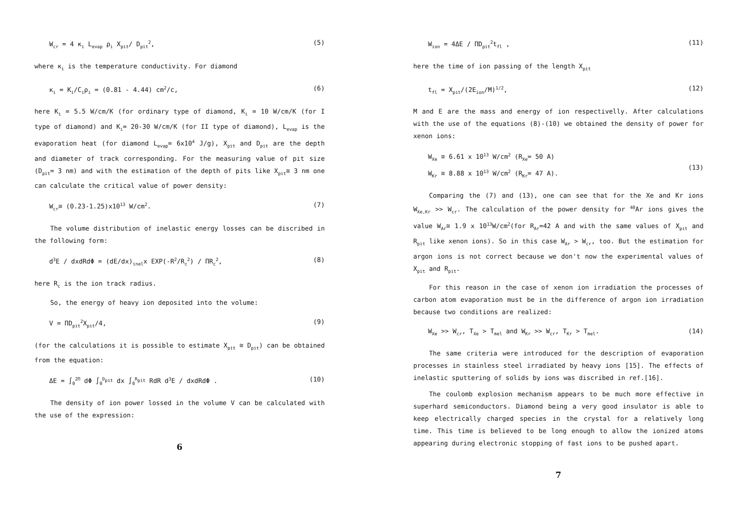W<sub>cr</sub> = 4 κ<sub>i</sub> L<sub>evap</sub> ρ<sub>i</sub> X<sub>pit</sub>/ D<sub>pit</sub><sup>2</sup>, (5)
where κ<sub>i</sub> is the temperature conductivity. For diamond
κ<sub>i</sub> = K<sub>i</sub>/C<sub>i</sub>ρ<sub>i</sub> = (0.81 - 4.44) cm<sup>2</sup>/c, (6)
here K<sub>i</sub> = 5.5 W/cm/K (for ordinary type of diamond, K<sub>i</sub> = 10 W/cm/K (for I type of diamond) and K<sub>i</sub>= 20-30 W/cm/K (for II type of diamond), L<sub>evap</sub> is the evaporation heat (for diamond L<sub>evap</sub>= 6x10<sup>4</sup> J/g), X<sub>pit</sub> and D<sub>pit</sub> are the depth and diameter of track corresponding. For the measuring value of pit size (D<sub>pit</sub>= 3 nm) and with the estimation of the depth of pits like X<sub>pit</sub>≅ 3 nm one can calculate the critical value of power density:
W<sub>cr</sub>≅ (0.23-1.25)x10<sup>13</sup> W/cm<sup>2</sup>. (7)
The volume distribution of inelastic energy losses can be discribed in the following form:
d<sup>3</sup>E / dxdRdΦ = (dE/dx)<sub>inel</sub>x EXP(-R<sup>2</sup>/R<sub>c</sub><sup>2</sup>) / ΠR<sub>c</sub><sup>2</sup>, (8)
here R<sub>c</sub> is the ion track radius.
So, the energy of heavy ion deposited into the volume:
V = ΠD<sub>pit</sub><sup>2</sup>X<sub>pit</sub>/4, (9)
(for the calculations it is possible to estimate X<sub>pit</sub> ≅ D<sub>pit</sub>) can be obtained from the equation:
ΔE = ∫<sub>0</sub><sup>2Π</sup> dΦ ∫<sub>0</sub><sup>D<sub>pit</sub></sup> dx ∫<sub>0</sub><sup>R<sub>pit</sub></sup> RdR d<sup>3</sup>E / dxdRdΦ . (10)
The density of ion power lossed in the volume V can be calculated with the use of the expression:
6
W<sub>ion</sub> = 4ΔE / ΠD<sub>pit</sub><sup>2</sup>t<sub>fl</sub> , (11)
here the time of ion passing of the length X<sub>pit</sub>
t<sub>fl</sub> = X<sub>pit</sub>/(2E<sub>ion</sub>/M)<sup>1/2</sup>, (12)
M and E are the mass and energy of ion respectivelly. After calculations with the use of the equations (8)-(10) we obtained the density of power for xenon ions:
W<sub>Xe</sub> ≅ 6.61 x 10<sup>13</sup> W/cm<sup>2</sup> (R<sub>Xe</sub>= 50 A)
W<sub>Kr</sub> ≅ 8.88 x 10<sup>13</sup> W/cm<sup>2</sup> (R<sub>Kr</sub>= 47 A).
(13)
Comparing the (7) and (13), one can see that for the Xe and Kr ions W<sub>Xe,Kr</sub> >> W<sub>cr</sub>. The calculation of the power density for <sup>40</sup>Ar ions gives the value W<sub>Ar</sub>≅ 1.9 x 10<sup>13</sup>W/cm<sup>2</sup>(for R<sub>Ar</sub>=42 A and with the same values of X<sub>pit</sub> and R<sub>pit</sub> like xenon ions). So in this case W<sub>Ar</sub> > W<sub>cr</sub>, too. But the estimation for argon ions is not correct because we don't now the experimental values of X<sub>pit</sub> and R<sub>pit</sub>.
For this reason in the case of xenon ion irradiation the processes of carbon atom evaporation must be in the difference of argon ion irradiation because two conditions are realized:
W<sub>Xe</sub> >> W<sub>cr</sub>, T<sub>Xe</sub> > T<sub>mel</sub> and W<sub>Kr</sub> >> W<sub>cr</sub>, T<sub>Kr</sub> > T<sub>mel</sub>. (14)
The same criteria were introduced for the description of evaporation processes in stainless steel irradiated by heavy ions [15]. The effects of inelastic sputtering of solids by ions was discribed in ref.[16].
The coulomb explosion mechanism appears to be much more effective in superhard semiconductors. Diamond being a very good insulator is able to keep electrically charged species in the crystal for a relatively long time. This time is believed to be long enough to allow the ionized atoms appearing during electronic stopping of fast ions to be pushed apart.
7